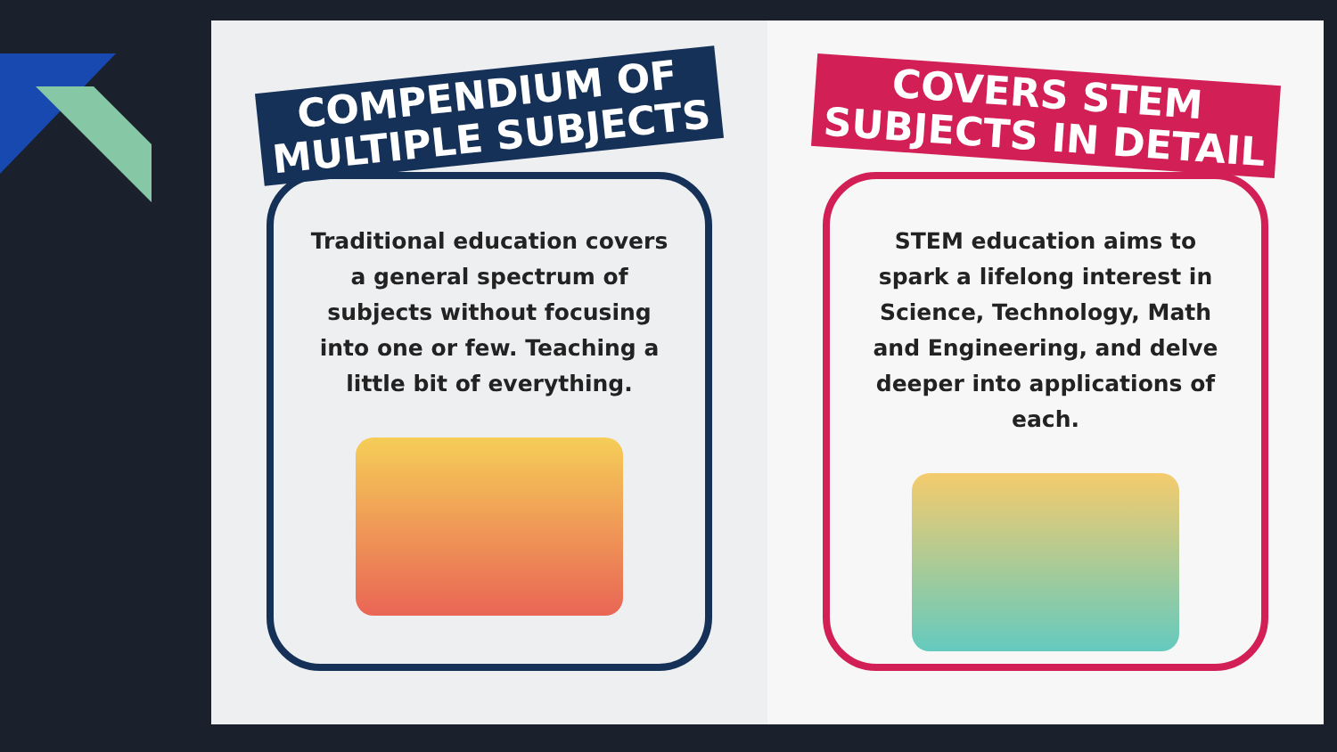COMPENDIUM OF
MULTIPLE SUBJECTS
Traditional education covers a general spectrum of subjects without focusing into one or few. Teaching a little bit of everything.
COVERS STEM
SUBJECTS IN DETAIL
STEM education aims to spark a lifelong interest in Science, Technology, Math and Engineering, and delve deeper into applications of each.